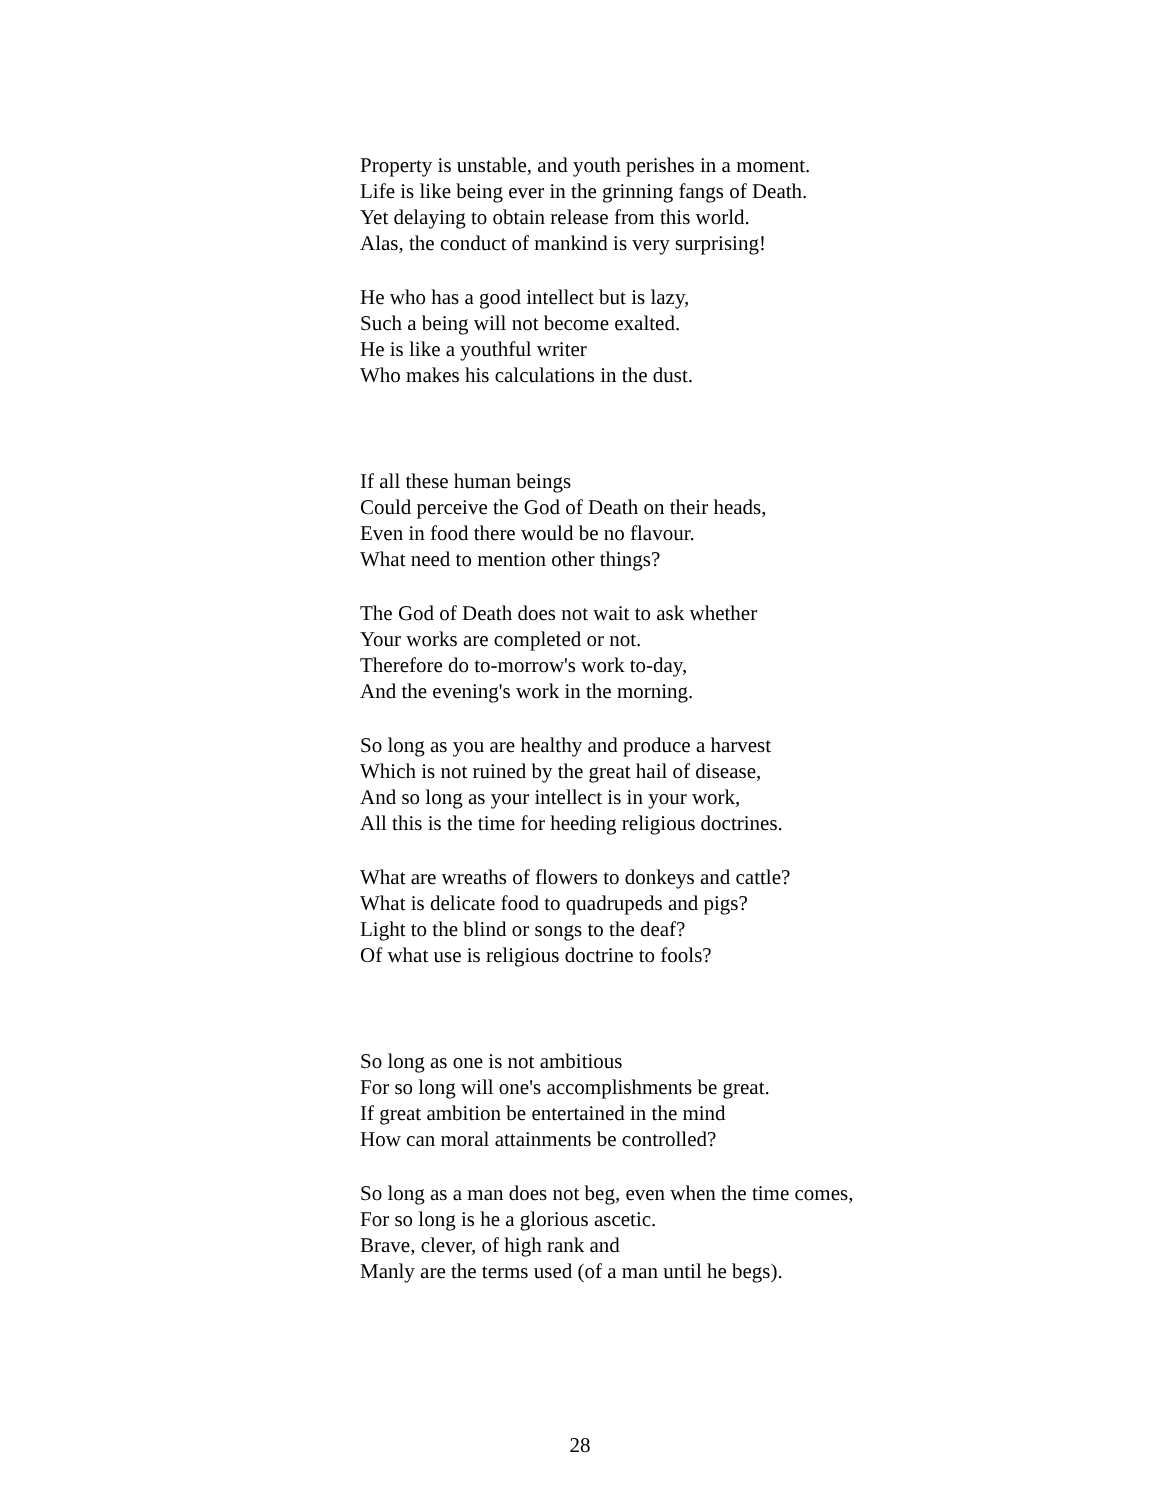Property is unstable, and youth perishes in a moment.
Life is like being ever in the grinning fangs of Death.
Yet delaying to obtain release from this world.
Alas, the conduct of mankind is very surprising!
He who has a good intellect but is lazy,
Such a being will not become exalted.
He is like a youthful writer
Who makes his calculations in the dust.
If all these human beings
Could perceive the God of Death on their heads,
Even in food there would be no flavour.
What need to mention other things?
The God of Death does not wait to ask whether
Your works are completed or not.
Therefore do to-morrow's work to-day,
And the evening's work in the morning.
So long as you are healthy and produce a harvest
Which is not ruined by the great hail of disease,
And so long as your intellect is in your work,
All this is the time for heeding religious doctrines.
What are wreaths of flowers to donkeys and cattle?
What is delicate food to quadrupeds and pigs?
Light to the blind or songs to the deaf?
Of what use is religious doctrine to fools?
So long as one is not ambitious
For so long will one's accomplishments be great.
If great ambition be entertained in the mind
How can moral attainments be controlled?
So long as a man does not beg, even when the time comes,
For so long is he a glorious ascetic.
Brave, clever, of high rank and
Manly are the terms used (of a man until he begs).
28